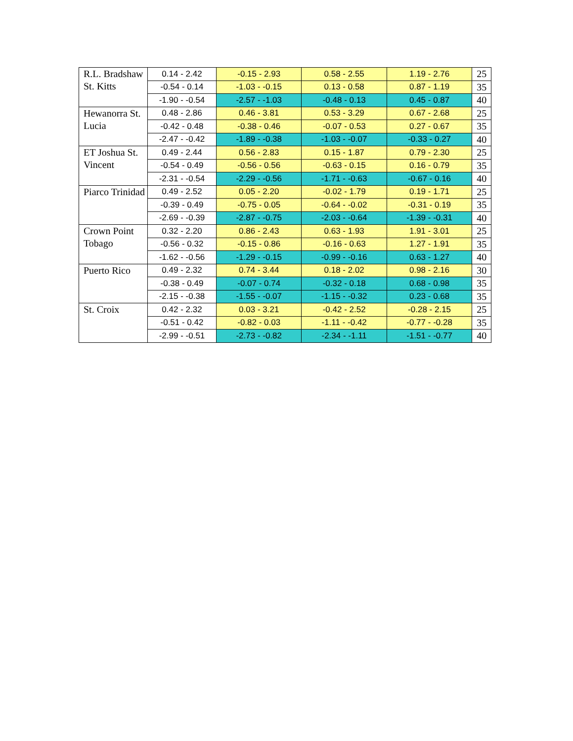| R.L. Bradshaw St. Kitts | 0.14 - 2.42 | -0.15 - 2.93 | 0.58 - 2.55 | 1.19 - 2.76 | 25 |
| | -0.54 - 0.14 | -1.03 - -0.15 | 0.13 - 0.58 | 0.87 - 1.19 | 35 |
| | -1.90 - -0.54 | -2.57 - -1.03 | -0.48 - 0.13 | 0.45 - 0.87 | 40 |
| Hewanorra St. Lucia | 0.48 - 2.86 | 0.46 - 3.81 | 0.53 - 3.29 | 0.67 - 2.68 | 25 |
| | -0.42 - 0.48 | -0.38 - 0.46 | -0.07 - 0.53 | 0.27 - 0.67 | 35 |
| | -2.47 - -0.42 | -1.89 - -0.38 | -1.03 - -0.07 | -0.33 - 0.27 | 40 |
| ET Joshua St. Vincent | 0.49 - 2.44 | 0.56 - 2.83 | 0.15 - 1.87 | 0.79 - 2.30 | 25 |
| | -0.54 - 0.49 | -0.56 - 0.56 | -0.63 - 0.15 | 0.16 - 0.79 | 35 |
| | -2.31 - -0.54 | -2.29 - -0.56 | -1.71 - -0.63 | -0.67 - 0.16 | 40 |
| Piarco Trinidad | 0.49 - 2.52 | 0.05 - 2.20 | -0.02 - 1.79 | 0.19 - 1.71 | 25 |
| | -0.39 - 0.49 | -0.75 - 0.05 | -0.64 - -0.02 | -0.31 - 0.19 | 35 |
| | -2.69 - -0.39 | -2.87 - -0.75 | -2.03 - -0.64 | -1.39 - -0.31 | 40 |
| Crown Point Tobago | 0.32 - 2.20 | 0.86 - 2.43 | 0.63 - 1.93 | 1.91 - 3.01 | 25 |
| | -0.56 - 0.32 | -0.15 - 0.86 | -0.16 - 0.63 | 1.27 - 1.91 | 35 |
| | -1.62 - -0.56 | -1.29 - -0.15 | -0.99 - -0.16 | 0.63 - 1.27 | 40 |
| Puerto Rico | 0.49 - 2.32 | 0.74 - 3.44 | 0.18 - 2.02 | 0.98 - 2.16 | 30 |
| | -0.38 - 0.49 | -0.07 - 0.74 | -0.32 - 0.18 | 0.68 - 0.98 | 35 |
| | -2.15 - -0.38 | -1.55 - -0.07 | -1.15 - -0.32 | 0.23 - 0.68 | 35 |
| St. Croix | 0.42 - 2.32 | 0.03 - 3.21 | -0.42 - 2.52 | -0.28 - 2.15 | 25 |
| | -0.51 - 0.42 | -0.82 - 0.03 | -1.11 - -0.42 | -0.77 - -0.28 | 35 |
| | -2.99 - -0.51 | -2.73 - -0.82 | -2.34 - -1.11 | -1.51 - -0.77 | 40 |